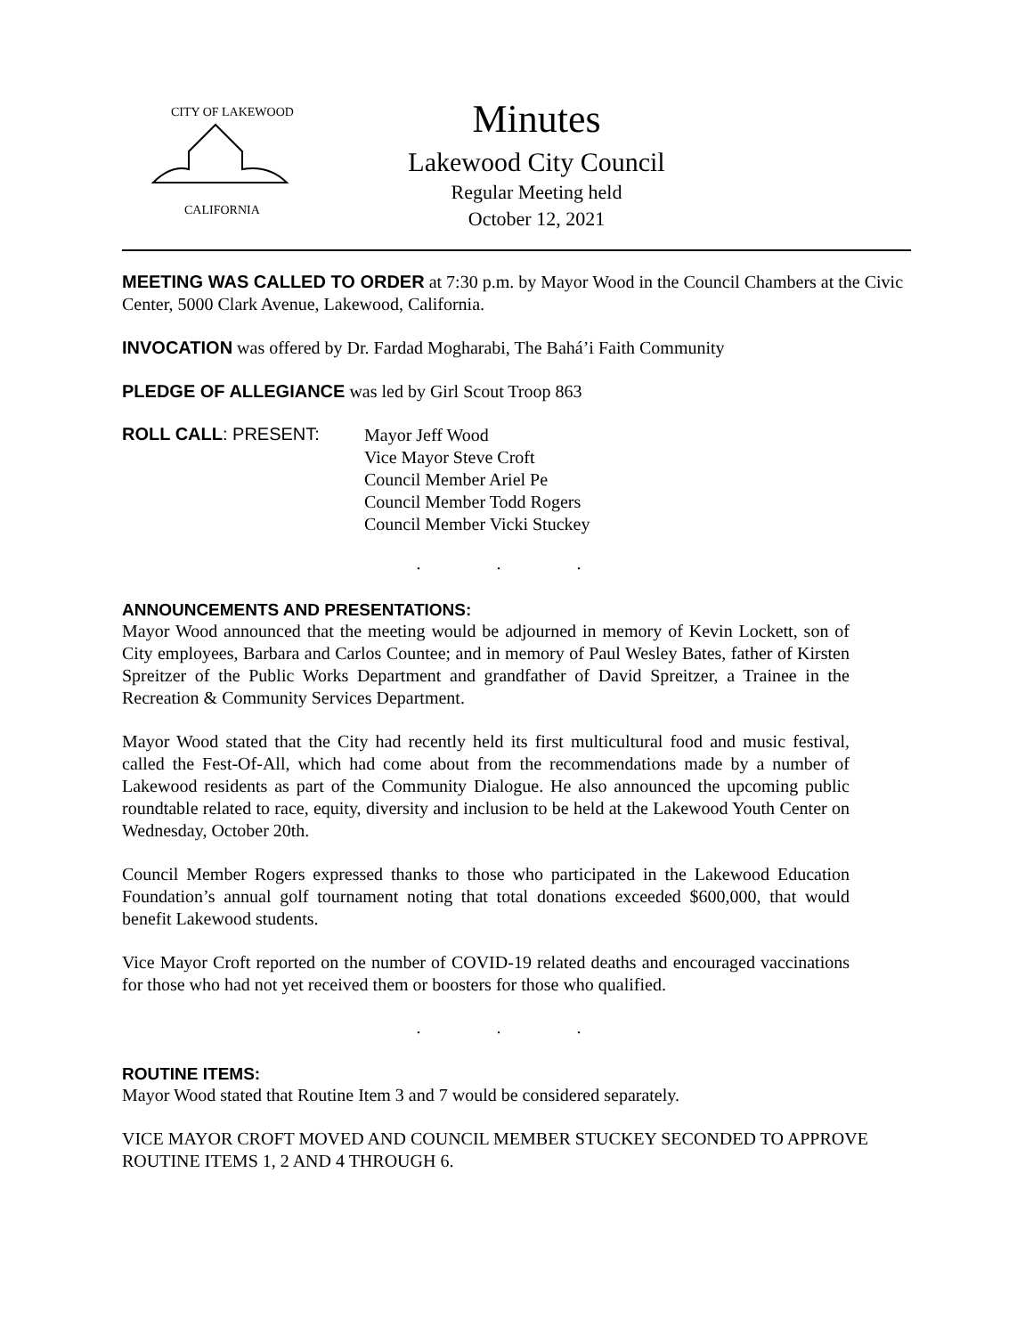CITY OF LAKEWOOD
CALIFORNIA
Minutes
Lakewood City Council
Regular Meeting held
October 12, 2021
MEETING WAS CALLED TO ORDER at 7:30 p.m. by Mayor Wood in the Council Chambers at the Civic Center, 5000 Clark Avenue, Lakewood, California.
INVOCATION was offered by Dr. Fardad Mogharabi, The Bahá’i Faith Community
PLEDGE OF ALLEGIANCE was led by Girl Scout Troop 863
ROLL CALL: PRESENT:
Mayor Jeff Wood
Vice Mayor Steve Croft
Council Member Ariel Pe
Council Member Todd Rogers
Council Member Vicki Stuckey
. . .
ANNOUNCEMENTS AND PRESENTATIONS:
Mayor Wood announced that the meeting would be adjourned in memory of Kevin Lockett, son of City employees, Barbara and Carlos Countee; and in memory of Paul Wesley Bates, father of Kirsten Spreitzer of the Public Works Department and grandfather of David Spreitzer, a Trainee in the Recreation & Community Services Department.
Mayor Wood stated that the City had recently held its first multicultural food and music festival, called the Fest-Of-All, which had come about from the recommendations made by a number of Lakewood residents as part of the Community Dialogue. He also announced the upcoming public roundtable related to race, equity, diversity and inclusion to be held at the Lakewood Youth Center on Wednesday, October 20th.
Council Member Rogers expressed thanks to those who participated in the Lakewood Education Foundation’s annual golf tournament noting that total donations exceeded $600,000, that would benefit Lakewood students.
Vice Mayor Croft reported on the number of COVID-19 related deaths and encouraged vaccinations for those who had not yet received them or boosters for those who qualified.
. . .
ROUTINE ITEMS:
Mayor Wood stated that Routine Item 3 and 7 would be considered separately.
VICE MAYOR CROFT MOVED AND COUNCIL MEMBER STUCKEY SECONDED TO APPROVE ROUTINE ITEMS 1, 2 AND 4 THROUGH 6.